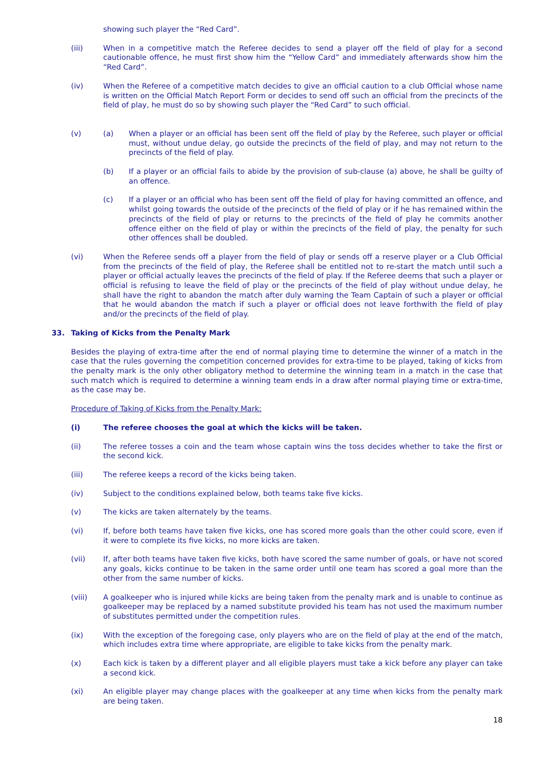showing such player the “Red Card”.
(iii) When in a competitive match the Referee decides to send a player off the field of play for a second cautionable offence, he must first show him the “Yellow Card” and immediately afterwards show him the “Red Card”.
(iv) When the Referee of a competitive match decides to give an official caution to a club Official whose name is written on the Official Match Report Form or decides to send off such an official from the precincts of the field of play, he must do so by showing such player the “Red Card” to such official.
(v) (a) When a player or an official has been sent off the field of play by the Referee, such player or official must, without undue delay, go outside the precincts of the field of play, and may not return to the precincts of the field of play.
(b) If a player or an official fails to abide by the provision of sub-clause (a) above, he shall be guilty of an offence.
(c) If a player or an official who has been sent off the field of play for having committed an offence, and whilst going towards the outside of the precincts of the field of play or if he has remained within the precincts of the field of play or returns to the precincts of the field of play he commits another offence either on the field of play or within the precincts of the field of play, the penalty for such other offences shall be doubled.
(vi) When the Referee sends off a player from the field of play or sends off a reserve player or a Club Official from the precincts of the field of play, the Referee shall be entitled not to re-start the match until such a player or official actually leaves the precincts of the field of play. If the Referee deems that such a player or official is refusing to leave the field of play or the precincts of the field of play without undue delay, he shall have the right to abandon the match after duly warning the Team Captain of such a player or official that he would abandon the match if such a player or official does not leave forthwith the field of play and/or the precincts of the field of play.
33. Taking of Kicks from the Penalty Mark
Besides the playing of extra-time after the end of normal playing time to determine the winner of a match in the case that the rules governing the competition concerned provides for extra-time to be played, taking of kicks from the penalty mark is the only other obligatory method to determine the winning team in a match in the case that such match which is required to determine a winning team ends in a draw after normal playing time or extra-time, as the case may be.
Procedure of Taking of Kicks from the Penalty Mark:
(i) The referee chooses the goal at which the kicks will be taken.
(ii) The referee tosses a coin and the team whose captain wins the toss decides whether to take the first or the second kick.
(iii) The referee keeps a record of the kicks being taken.
(iv) Subject to the conditions explained below, both teams take five kicks.
(v) The kicks are taken alternately by the teams.
(vi) If, before both teams have taken five kicks, one has scored more goals than the other could score, even if it were to complete its five kicks, no more kicks are taken.
(vii) If, after both teams have taken five kicks, both have scored the same number of goals, or have not scored any goals, kicks continue to be taken in the same order until one team has scored a goal more than the other from the same number of kicks.
(viii) A goalkeeper who is injured while kicks are being taken from the penalty mark and is unable to continue as goalkeeper may be replaced by a named substitute provided his team has not used the maximum number of substitutes permitted under the competition rules.
(ix) With the exception of the foregoing case, only players who are on the field of play at the end of the match, which includes extra time where appropriate, are eligible to take kicks from the penalty mark.
(x) Each kick is taken by a different player and all eligible players must take a kick before any player can take a second kick.
(xi) An eligible player may change places with the goalkeeper at any time when kicks from the penalty mark are being taken.
18